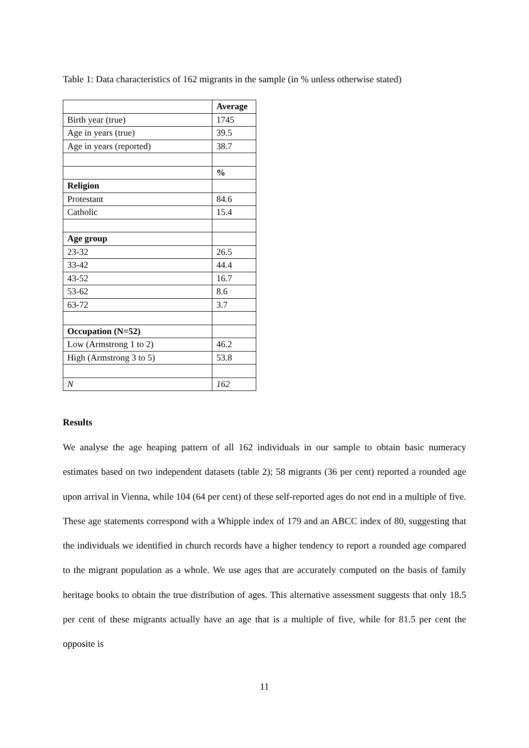Table 1: Data characteristics of 162 migrants in the sample (in % unless otherwise stated)
| | Average |
| Birth year (true) | 1745 |
| Age in years (true) | 39.5 |
| Age in years (reported) | 38.7 |
| | % |
| Religion | |
| Protestant | 84.6 |
| Catholic | 15.4 |
| Age group | |
| 23-32 | 26.5 |
| 33-42 | 44.4 |
| 43-52 | 16.7 |
| 53-62 | 8.6 |
| 63-72 | 3.7 |
| Occupation (N=52) | |
| Low (Armstrong 1 to 2) | 46.2 |
| High (Armstrong 3 to 5) | 53.8 |
| N | 162 |
Results
We analyse the age heaping pattern of all 162 individuals in our sample to obtain basic numeracy estimates based on two independent datasets (table 2); 58 migrants (36 per cent) reported a rounded age upon arrival in Vienna, while 104 (64 per cent) of these self-reported ages do not end in a multiple of five. These age statements correspond with a Whipple index of 179 and an ABCC index of 80, suggesting that the individuals we identified in church records have a higher tendency to report a rounded age compared to the migrant population as a whole. We use ages that are accurately computed on the basis of family heritage books to obtain the true distribution of ages. This alternative assessment suggests that only 18.5 per cent of these migrants actually have an age that is a multiple of five, while for 81.5 per cent the opposite is
11